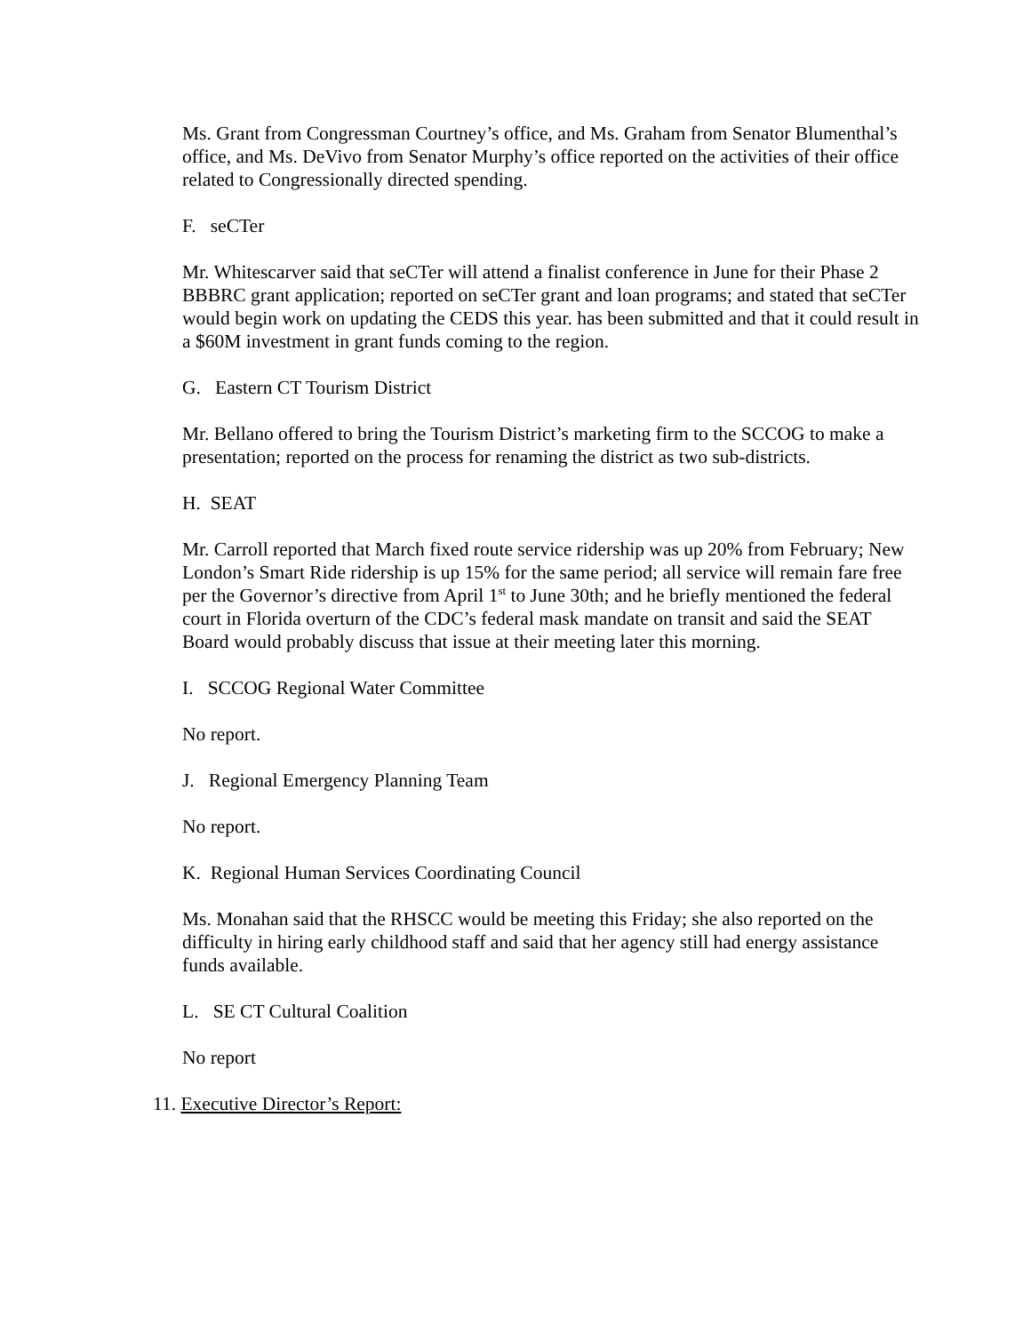Ms. Grant from Congressman Courtney’s office, and Ms. Graham from Senator Blumenthal’s office, and Ms. DeVivo from Senator Murphy’s office reported on the activities of their office related to Congressionally directed spending.
F. seCTer
Mr. Whitescarver said that seCTer will attend a finalist conference in June for their Phase 2 BBBRC grant application; reported on seCTer grant and loan programs; and stated that seCTer would begin work on updating the CEDS this year. has been submitted and that it could result in a $60M investment in grant funds coming to the region.
G. Eastern CT Tourism District
Mr. Bellano offered to bring the Tourism District’s marketing firm to the SCCOG to make a presentation; reported on the process for renaming the district as two sub-districts.
H. SEAT
Mr. Carroll reported that March fixed route service ridership was up 20% from February; New London’s Smart Ride ridership is up 15% for the same period; all service will remain fare free per the Governor’s directive from April 1<sup>st</sup> to June 30th; and he briefly mentioned the federal court in Florida overturn of the CDC’s federal mask mandate on transit and said the SEAT Board would probably discuss that issue at their meeting later this morning.
I. SCCOG Regional Water Committee
No report.
J. Regional Emergency Planning Team
No report.
K. Regional Human Services Coordinating Council
Ms. Monahan said that the RHSCC would be meeting this Friday; she also reported on the difficulty in hiring early childhood staff and said that her agency still had energy assistance funds available.
L. SE CT Cultural Coalition
No report
11. Executive Director’s Report: